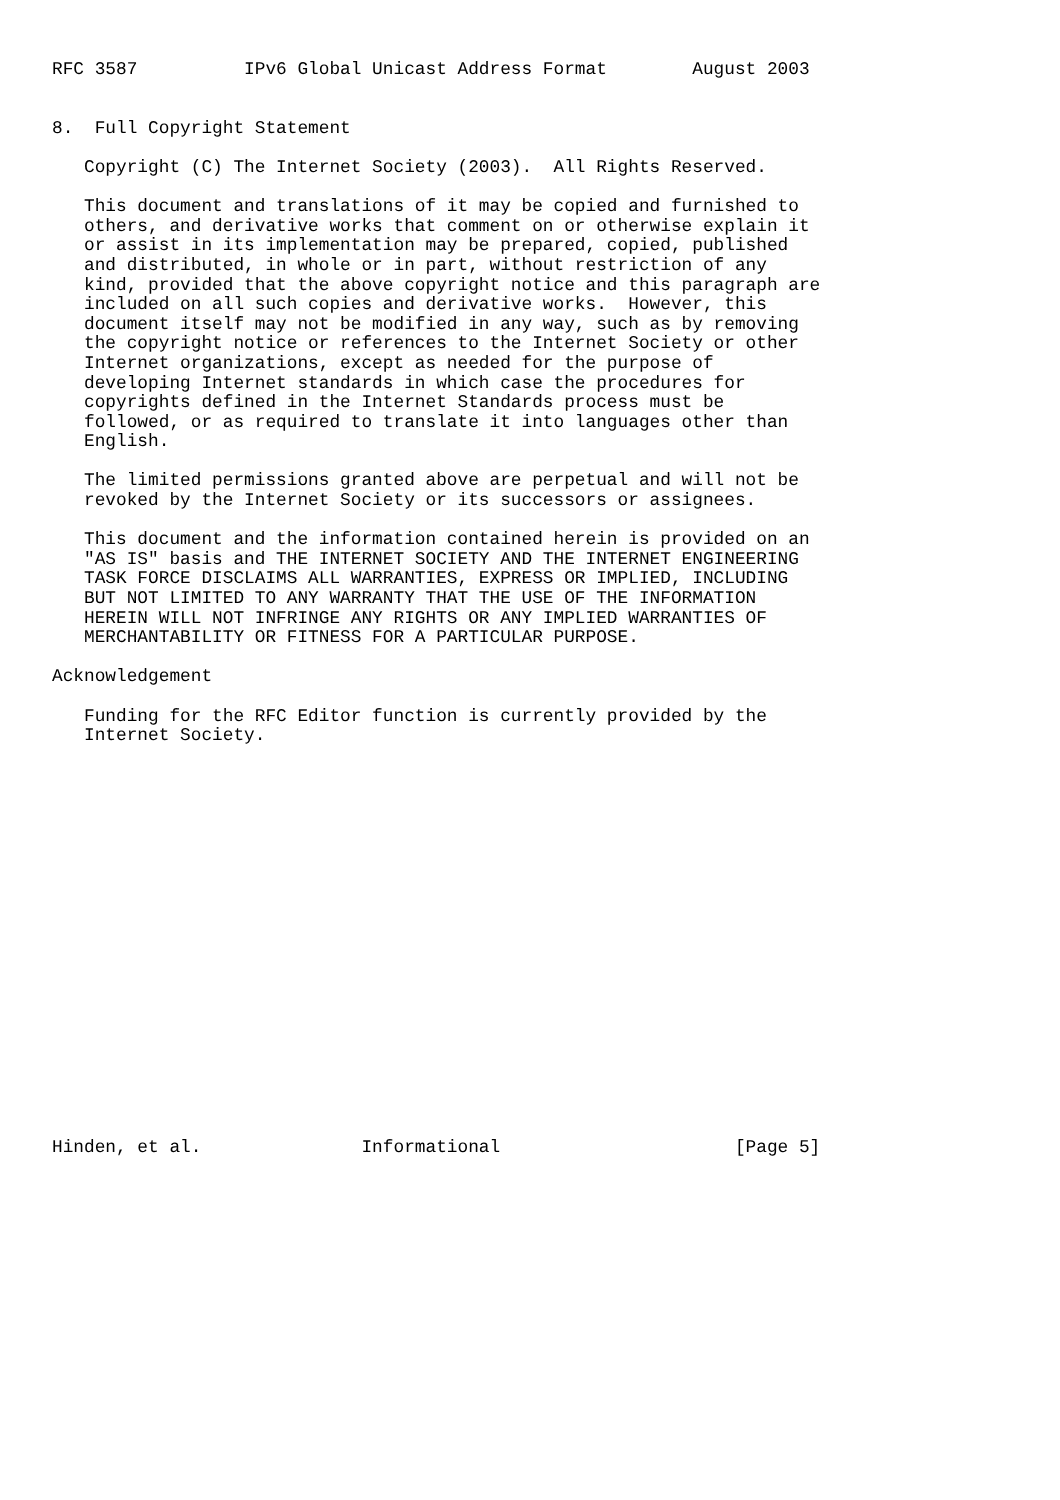RFC 3587          IPv6 Global Unicast Address Format        August 2003


8.  Full Copyright Statement

   Copyright (C) The Internet Society (2003).  All Rights Reserved.

   This document and translations of it may be copied and furnished to
   others, and derivative works that comment on or otherwise explain it
   or assist in its implementation may be prepared, copied, published
   and distributed, in whole or in part, without restriction of any
   kind, provided that the above copyright notice and this paragraph are
   included on all such copies and derivative works.  However, this
   document itself may not be modified in any way, such as by removing
   the copyright notice or references to the Internet Society or other
   Internet organizations, except as needed for the purpose of
   developing Internet standards in which case the procedures for
   copyrights defined in the Internet Standards process must be
   followed, or as required to translate it into languages other than
   English.

   The limited permissions granted above are perpetual and will not be
   revoked by the Internet Society or its successors or assignees.

   This document and the information contained herein is provided on an
   "AS IS" basis and THE INTERNET SOCIETY AND THE INTERNET ENGINEERING
   TASK FORCE DISCLAIMS ALL WARRANTIES, EXPRESS OR IMPLIED, INCLUDING
   BUT NOT LIMITED TO ANY WARRANTY THAT THE USE OF THE INFORMATION
   HEREIN WILL NOT INFRINGE ANY RIGHTS OR ANY IMPLIED WARRANTIES OF
   MERCHANTABILITY OR FITNESS FOR A PARTICULAR PURPOSE.

Acknowledgement

   Funding for the RFC Editor function is currently provided by the
   Internet Society.




















Hinden, et al.               Informational                      [Page 5]